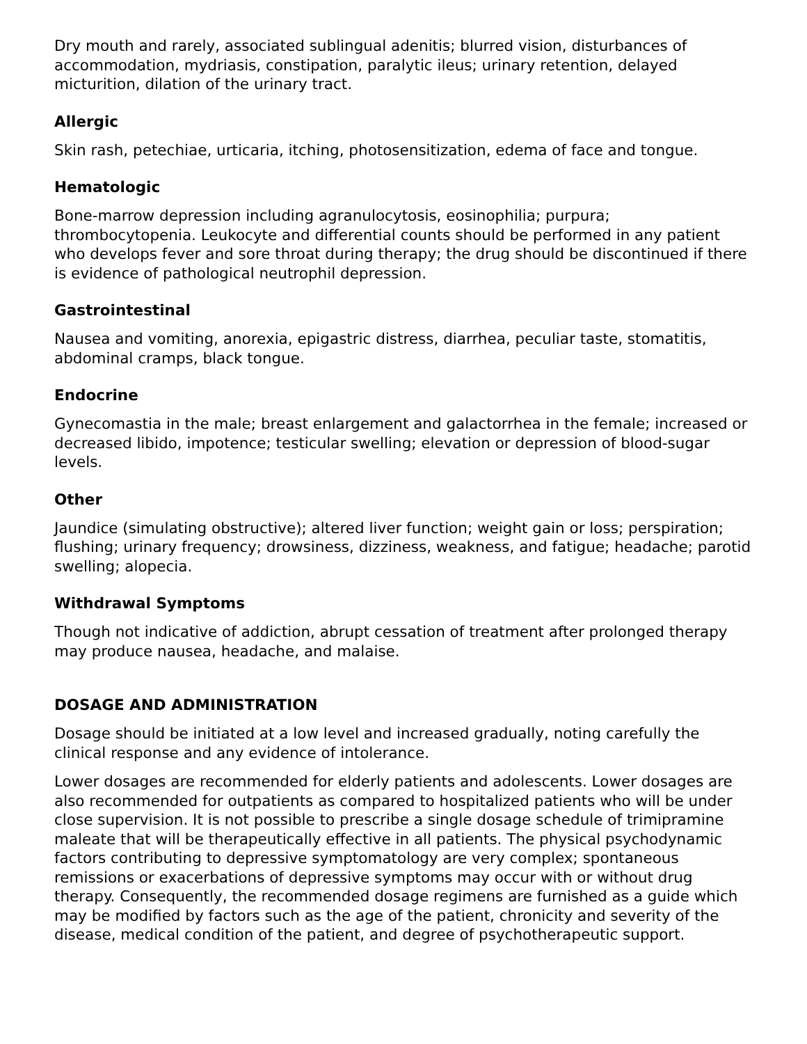Dry mouth and rarely, associated sublingual adenitis; blurred vision, disturbances of accommodation, mydriasis, constipation, paralytic ileus; urinary retention, delayed micturition, dilation of the urinary tract.
Allergic
Skin rash, petechiae, urticaria, itching, photosensitization, edema of face and tongue.
Hematologic
Bone-marrow depression including agranulocytosis, eosinophilia; purpura; thrombocytopenia. Leukocyte and differential counts should be performed in any patient who develops fever and sore throat during therapy; the drug should be discontinued if there is evidence of pathological neutrophil depression.
Gastrointestinal
Nausea and vomiting, anorexia, epigastric distress, diarrhea, peculiar taste, stomatitis, abdominal cramps, black tongue.
Endocrine
Gynecomastia in the male; breast enlargement and galactorrhea in the female; increased or decreased libido, impotence; testicular swelling; elevation or depression of blood-sugar levels.
Other
Jaundice (simulating obstructive); altered liver function; weight gain or loss; perspiration; flushing; urinary frequency; drowsiness, dizziness, weakness, and fatigue; headache; parotid swelling; alopecia.
Withdrawal Symptoms
Though not indicative of addiction, abrupt cessation of treatment after prolonged therapy may produce nausea, headache, and malaise.
DOSAGE AND ADMINISTRATION
Dosage should be initiated at a low level and increased gradually, noting carefully the clinical response and any evidence of intolerance.
Lower dosages are recommended for elderly patients and adolescents. Lower dosages are also recommended for outpatients as compared to hospitalized patients who will be under close supervision. It is not possible to prescribe a single dosage schedule of trimipramine maleate that will be therapeutically effective in all patients. The physical psychodynamic factors contributing to depressive symptomatology are very complex; spontaneous remissions or exacerbations of depressive symptoms may occur with or without drug therapy. Consequently, the recommended dosage regimens are furnished as a guide which may be modified by factors such as the age of the patient, chronicity and severity of the disease, medical condition of the patient, and degree of psychotherapeutic support.